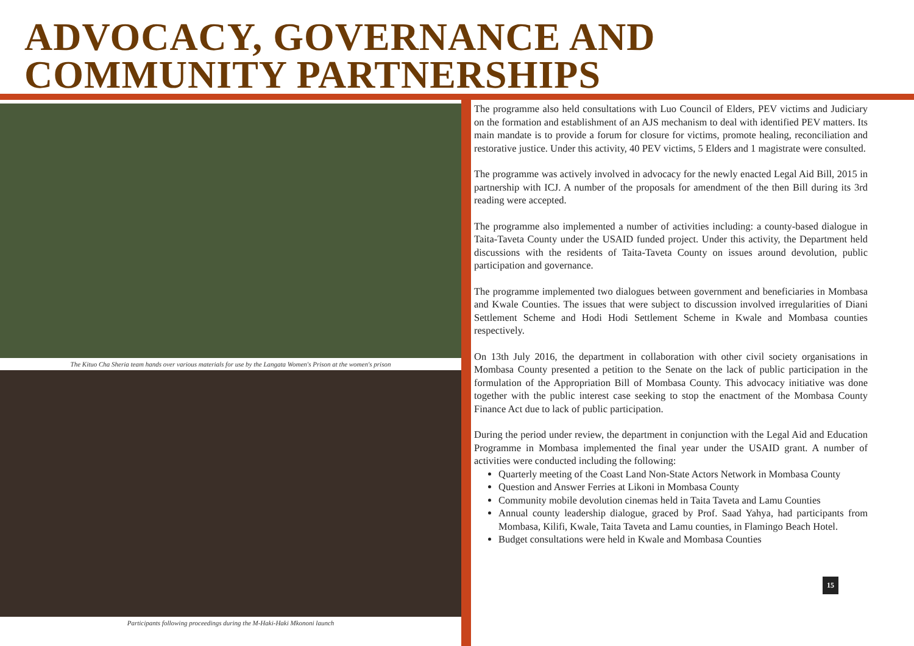ADVOCACY, GOVERNANCE AND COMMUNITY PARTNERSHIPS
The Kituo Cha Sheria team hands over various materials for use by the Langata Women's Prison at the women's prison
Participants following proceedings during the M-Haki-Haki Mkononi launch
The programme also held consultations with Luo Council of Elders, PEV victims and Judiciary on the formation and establishment of an AJS mechanism to deal with identified PEV matters. Its main mandate is to provide a forum for closure for victims, promote healing, reconciliation and restorative justice. Under this activity, 40 PEV victims, 5 Elders and 1 magistrate were consulted.
The programme was actively involved in advocacy for the newly enacted Legal Aid Bill, 2015 in partnership with ICJ. A number of the proposals for amendment of the then Bill during its 3rd reading were accepted.
The programme also implemented a number of activities including: a county-based dialogue in Taita-Taveta County under the USAID funded project. Under this activity, the Department held discussions with the residents of Taita-Taveta County on issues around devolution, public participation and governance.
The programme implemented two dialogues between government and beneficiaries in Mombasa and Kwale Counties. The issues that were subject to discussion involved irregularities of Diani Settlement Scheme and Hodi Hodi Settlement Scheme in Kwale and Mombasa counties respectively.
On 13th July 2016, the department in collaboration with other civil society organisations in Mombasa County presented a petition to the Senate on the lack of public participation in the formulation of the Appropriation Bill of Mombasa County. This advocacy initiative was done together with the public interest case seeking to stop the enactment of the Mombasa County Finance Act due to lack of public participation.
During the period under review, the department in conjunction with the Legal Aid and Education Programme in Mombasa implemented the final year under the USAID grant. A number of activities were conducted including the following:
Quarterly meeting of the Coast Land Non-State Actors Network in Mombasa County
Question and Answer Ferries at Likoni in Mombasa County
Community mobile devolution cinemas held in Taita Taveta and Lamu Counties
Annual county leadership dialogue, graced by Prof. Saad Yahya, had participants from Mombasa, Kilifi, Kwale, Taita Taveta and Lamu counties, in Flamingo Beach Hotel.
Budget consultations were held in Kwale and Mombasa Counties
15